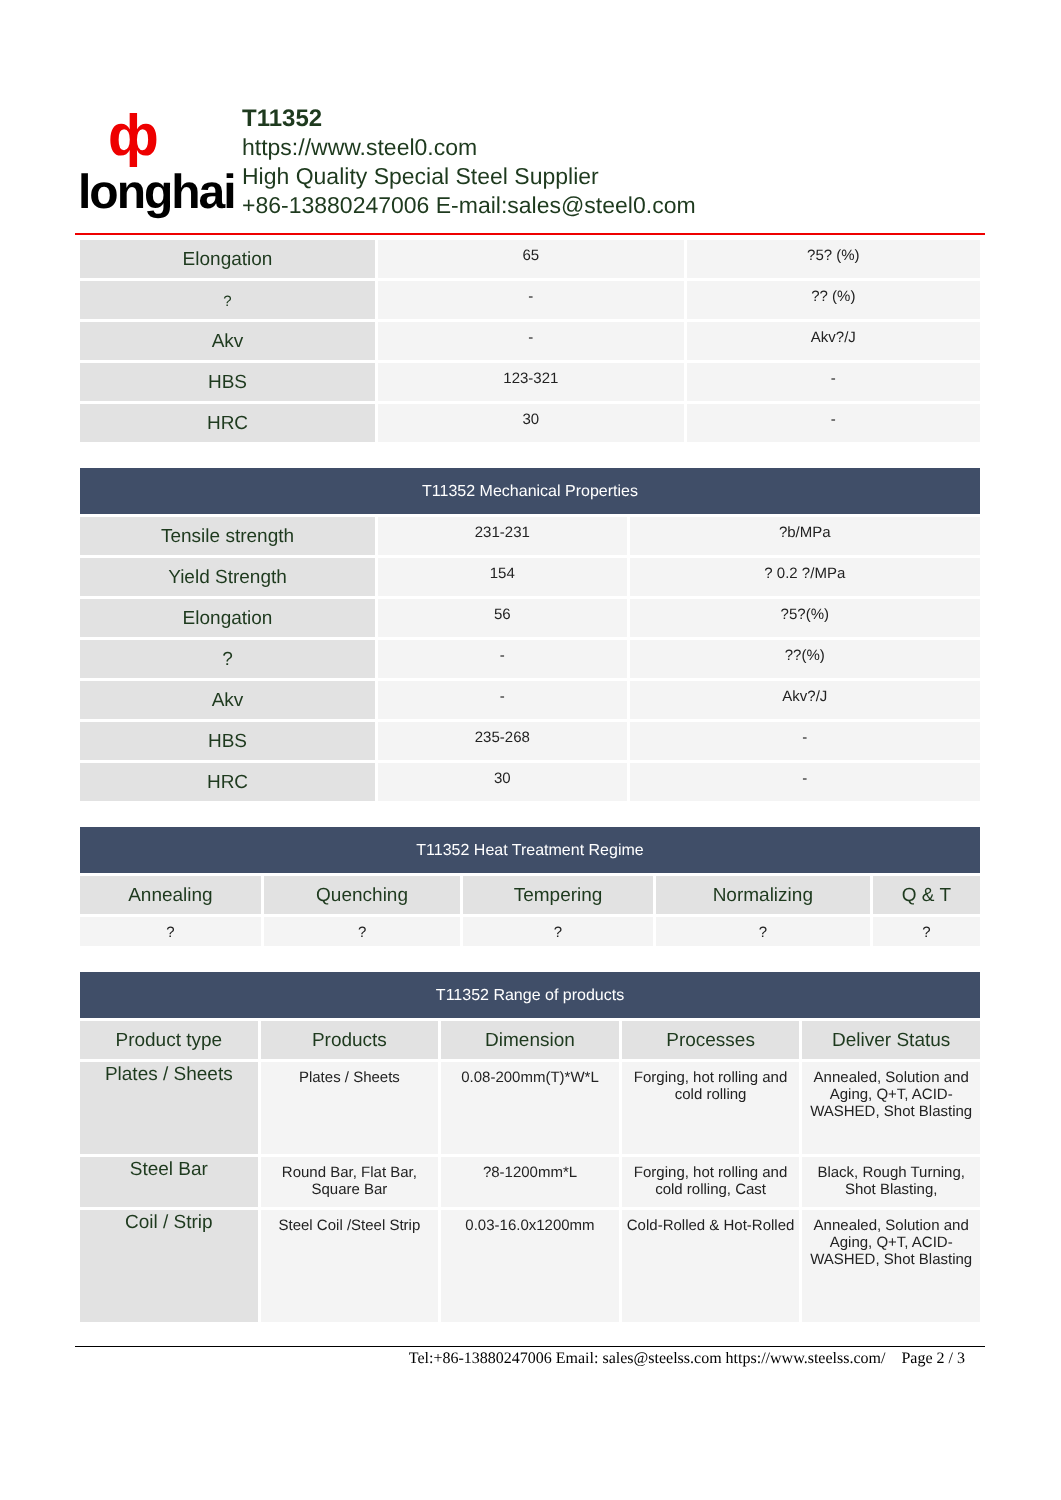ф
longhai
T11352
https://www.steel0.com
High Quality Special Steel Supplier
+86-13880247006 E-mail:sales@steel0.com
| Elongation | 65 | ?5? (%) |
| ? | - | ?? (%) |
| Akv | - | Akv?/J |
| HBS | 123-321 | - |
| HRC | 30 | - |
| T11352 Mechanical Properties | | |
| --- | --- | --- |
| Tensile strength | 231-231 | ?b/MPa |
| Yield Strength | 154 | ? 0.2 ?/MPa |
| Elongation | 56 | ?5?(%) |
| ? | - | ??(%) |
| Akv | - | Akv?/J |
| HBS | 235-268 | - |
| HRC | 30 | - |
| T11352 Heat Treatment Regime | | | | |
| --- | --- | --- | --- | --- |
| Annealing | Quenching | Tempering | Normalizing | Q & T |
| ? | ? | ? | ? | ? |
| T11352 Range of products | | | | |
| --- | --- | --- | --- | --- |
| Product type | Products | Dimension | Processes | Deliver Status |
| Plates / Sheets | Plates / Sheets | 0.08-200mm(T)*W*L | Forging, hot rolling and cold rolling | Annealed, Solution and Aging, Q+T, ACID-WASHED, Shot Blasting |
| Steel Bar | Round Bar, Flat Bar, Square Bar | ?8-1200mm*L | Forging, hot rolling and cold rolling, Cast | Black, Rough Turning, Shot Blasting, |
| Coil / Strip | Steel Coil /Steel Strip | 0.03-16.0x1200mm | Cold-Rolled & Hot-Rolled | Annealed, Solution and Aging, Q+T, ACID-WASHED, Shot Blasting |
Tel:+86-13880247006 Email: sales@steelss.com https://www.steelss.com/ Page 2 / 3